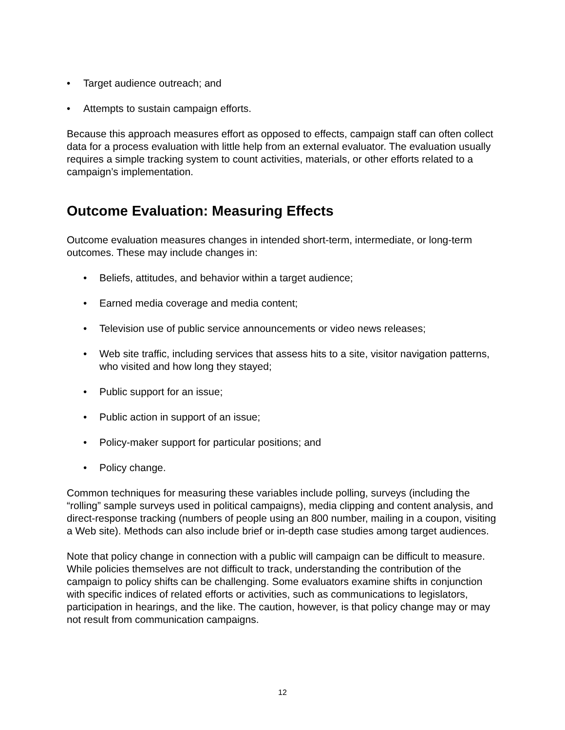• Target audience outreach; and
• Attempts to sustain campaign efforts.
Because this approach measures effort as opposed to effects, campaign staff can often collect data for a process evaluation with little help from an external evaluator. The evaluation usually requires a simple tracking system to count activities, materials, or other efforts related to a campaign’s implementation.
Outcome Evaluation: Measuring Effects
Outcome evaluation measures changes in intended short-term, intermediate, or long-term outcomes. These may include changes in:
• Beliefs, attitudes, and behavior within a target audience;
• Earned media coverage and media content;
• Television use of public service announcements or video news releases;
• Web site traffic, including services that assess hits to a site, visitor navigation patterns, who visited and how long they stayed;
• Public support for an issue;
• Public action in support of an issue;
• Policy-maker support for particular positions; and
• Policy change.
Common techniques for measuring these variables include polling, surveys (including the “rolling” sample surveys used in political campaigns), media clipping and content analysis, and direct-response tracking (numbers of people using an 800 number, mailing in a coupon, visiting a Web site). Methods can also include brief or in-depth case studies among target audiences.
Note that policy change in connection with a public will campaign can be difficult to measure. While policies themselves are not difficult to track, understanding the contribution of the campaign to policy shifts can be challenging. Some evaluators examine shifts in conjunction with specific indices of related efforts or activities, such as communications to legislators, participation in hearings, and the like. The caution, however, is that policy change may or may not result from communication campaigns.
12